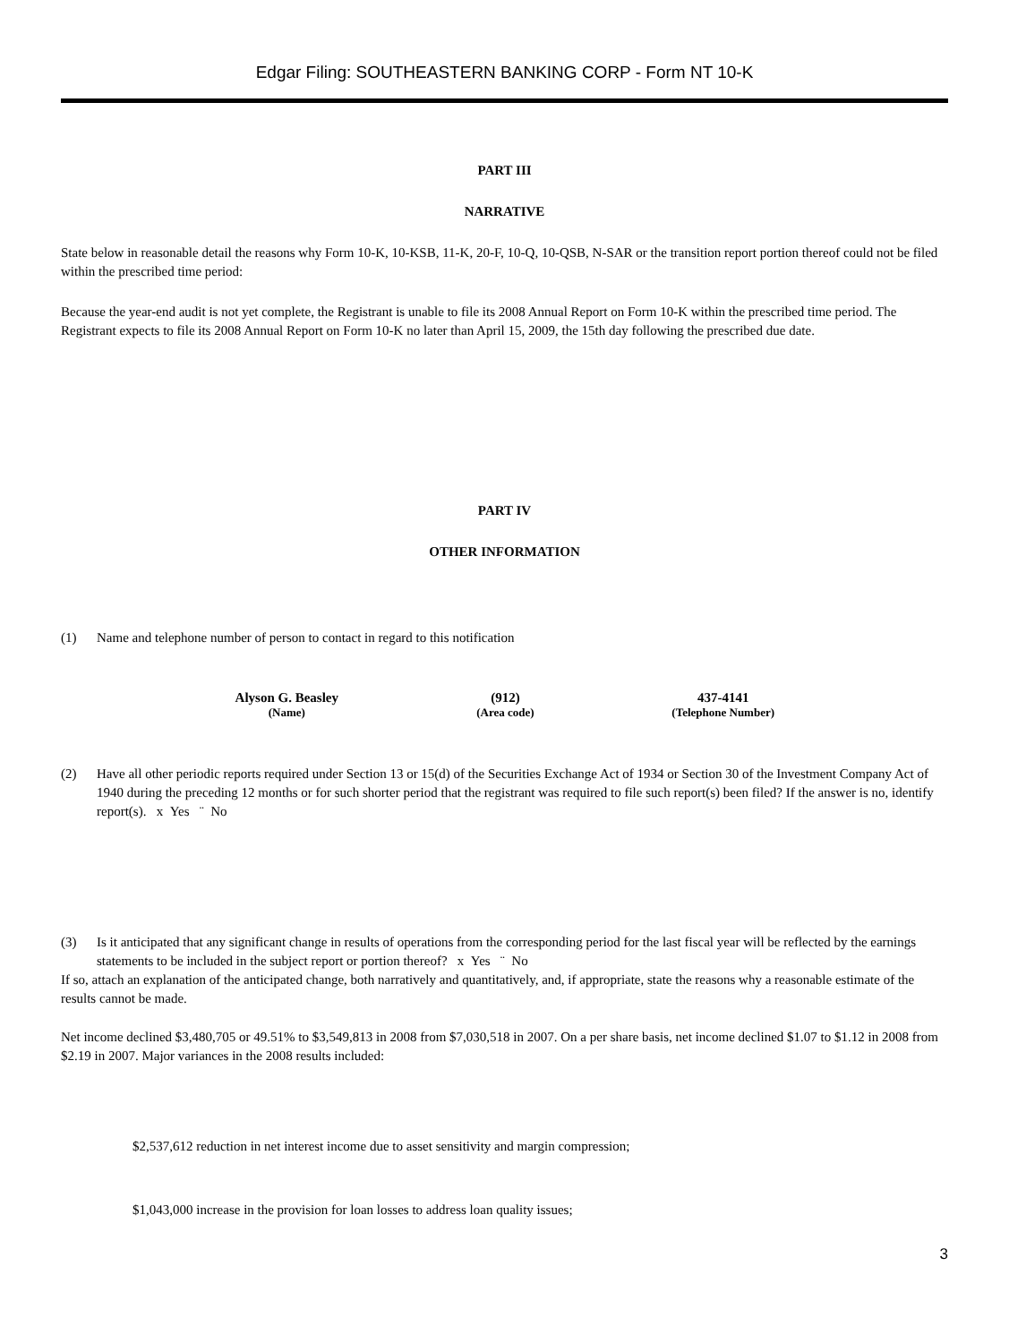Edgar Filing: SOUTHEASTERN BANKING CORP - Form NT 10-K
PART III
NARRATIVE
State below in reasonable detail the reasons why Form 10-K, 10-KSB, 11-K, 20-F, 10-Q, 10-QSB, N-SAR or the transition report portion thereof could not be filed within the prescribed time period:
Because the year-end audit is not yet complete, the Registrant is unable to file its 2008 Annual Report on Form 10-K within the prescribed time period. The Registrant expects to file its 2008 Annual Report on Form 10-K no later than April 15, 2009, the 15th day following the prescribed due date.
PART IV
OTHER INFORMATION
(1) Name and telephone number of person to contact in regard to this notification
| Alyson G. Beasley | (912) | 437-4141 |
| (Name) | (Area code) | (Telephone Number) |
(2) Have all other periodic reports required under Section 13 or 15(d) of the Securities Exchange Act of 1934 or Section 30 of the Investment Company Act of 1940 during the preceding 12 months or for such shorter period that the registrant was required to file such report(s) been filed? If the answer is no, identify report(s). x Yes ¨ No
(3) Is it anticipated that any significant change in results of operations from the corresponding period for the last fiscal year will be reflected by the earnings statements to be included in the subject report or portion thereof? x Yes ¨ No
If so, attach an explanation of the anticipated change, both narratively and quantitatively, and, if appropriate, state the reasons why a reasonable estimate of the results cannot be made.
Net income declined $3,480,705 or 49.51% to $3,549,813 in 2008 from $7,030,518 in 2007. On a per share basis, net income declined $1.07 to $1.12 in 2008 from $2.19 in 2007. Major variances in the 2008 results included:
$2,537,612 reduction in net interest income due to asset sensitivity and margin compression;
$1,043,000 increase in the provision for loan losses to address loan quality issues;
3